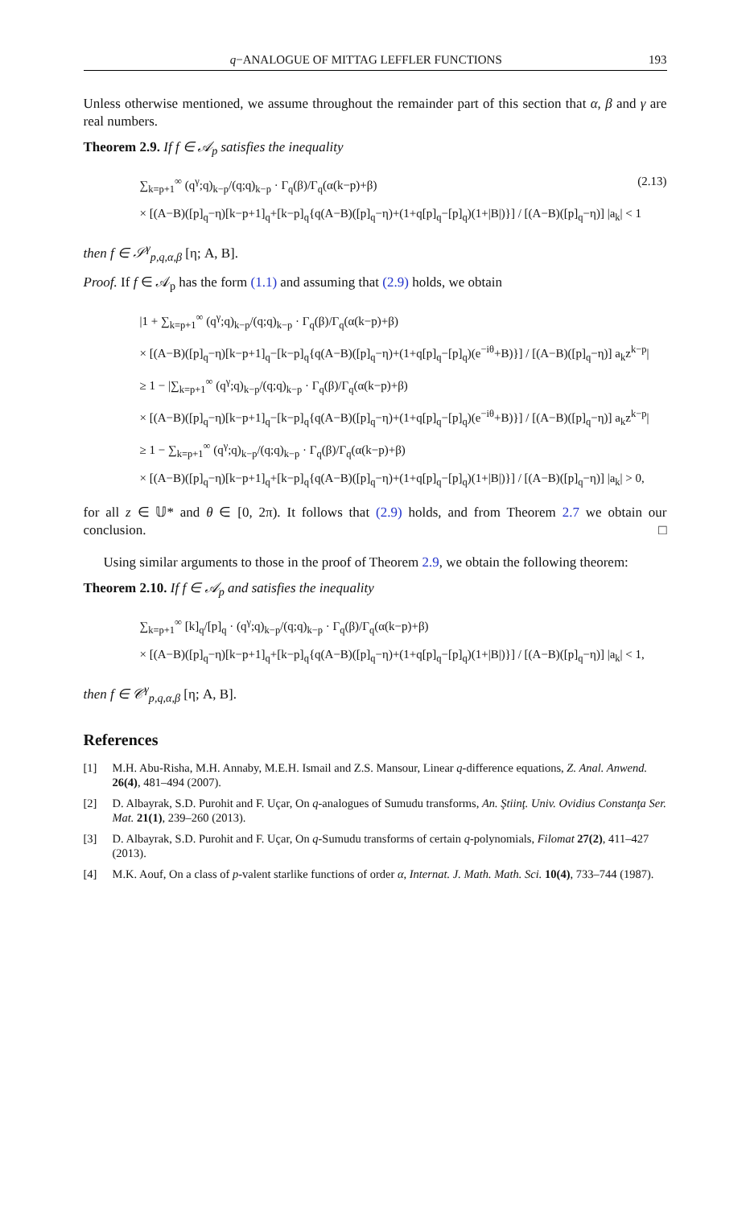q−ANALOGUE OF MITTAG LEFFLER FUNCTIONS 193
Unless otherwise mentioned, we assume throughout the remainder part of this section that α, β and γ are real numbers.
Theorem 2.9. If f ∈ 𝒜<sub>p</sub> satisfies the inequality
∑<sub>k=p+1</sub><sup>∞</sup> (q<sup>γ</sup>;q)<sub>k−p</sub>/(q;q)<sub>k−p</sub> · Γ<sub>q</sub>(β)/Γ<sub>q</sub>(α(k−p)+β) (2.13)
× [(A−B)([p]<sub>q</sub>−η)[k−p+1]<sub>q</sub>+[k−p]<sub>q</sub>{q(A−B)([p]<sub>q</sub>−η)+(1+q[p]<sub>q</sub>−[p]<sub>q</sub>)(1+|B|)}] / [(A−B)([p]<sub>q</sub>−η)] |a<sub>k</sub>| < 1
then f ∈ 𝒮<sup>γ</sup><sub>p,q,α,β</sub> [η; A, B].
Proof. If f ∈ 𝒜<sub>p</sub> has the form (1.1) and assuming that (2.9) holds, we obtain
|1 + ∑<sub>k=p+1</sub><sup>∞</sup> (q<sup>γ</sup>;q)<sub>k−p</sub>/(q;q)<sub>k−p</sub> · Γ<sub>q</sub>(β)/Γ<sub>q</sub>(α(k−p)+β)
× [(A−B)([p]<sub>q</sub>−η)[k−p+1]<sub>q</sub>−[k−p]<sub>q</sub>{q(A−B)([p]<sub>q</sub>−η)+(1+q[p]<sub>q</sub>−[p]<sub>q</sub>)(e<sup>−iθ</sup>+B)}] / [(A−B)([p]<sub>q</sub>−η)] a<sub>k</sub>z<sup>k−p</sup>|
≥ 1 − |∑<sub>k=p+1</sub><sup>∞</sup> (q<sup>γ</sup>;q)<sub>k−p</sub>/(q;q)<sub>k−p</sub> · Γ<sub>q</sub>(β)/Γ<sub>q</sub>(α(k−p)+β)
× [(A−B)([p]<sub>q</sub>−η)[k−p+1]<sub>q</sub>−[k−p]<sub>q</sub>{q(A−B)([p]<sub>q</sub>−η)+(1+q[p]<sub>q</sub>−[p]<sub>q</sub>)(e<sup>−iθ</sup>+B)}] / [(A−B)([p]<sub>q</sub>−η)] a<sub>k</sub>z<sup>k−p</sup>|
≥ 1 − ∑<sub>k=p+1</sub><sup>∞</sup> (q<sup>γ</sup>;q)<sub>k−p</sub>/(q;q)<sub>k−p</sub> · Γ<sub>q</sub>(β)/Γ<sub>q</sub>(α(k−p)+β)
× [(A−B)([p]<sub>q</sub>−η)[k−p+1]<sub>q</sub>+[k−p]<sub>q</sub>{q(A−B)([p]<sub>q</sub>−η)+(1+q[p]<sub>q</sub>−[p]<sub>q</sub>)(1+|B|)}] / [(A−B)([p]<sub>q</sub>−η)] |a<sub>k</sub>| > 0,
for all z ∈ 𝕌* and θ ∈ [0, 2π). It follows that (2.9) holds, and from Theorem 2.7 we obtain our conclusion. □
Using similar arguments to those in the proof of Theorem 2.9, we obtain the following theorem:
Theorem 2.10. If f ∈ 𝒜<sub>p</sub> and satisfies the inequality
∑<sub>k=p+1</sub><sup>∞</sup> [k]<sub>q</sub>/[p]<sub>q</sub> · (q<sup>γ</sup>;q)<sub>k−p</sub>/(q;q)<sub>k−p</sub> · Γ<sub>q</sub>(β)/Γ<sub>q</sub>(α(k−p)+β)
× [(A−B)([p]<sub>q</sub>−η)[k−p+1]<sub>q</sub>+[k−p]<sub>q</sub>{q(A−B)([p]<sub>q</sub>−η)+(1+q[p]<sub>q</sub>−[p]<sub>q</sub>)(1+|B|)}] / [(A−B)([p]<sub>q</sub>−η)] |a<sub>k</sub>| < 1,
then f ∈ 𝒞<sup>γ</sup><sub>p,q,α,β</sub> [η; A, B].
References
[1] M.H. Abu-Risha, M.H. Annaby, M.E.H. Ismail and Z.S. Mansour, Linear q-difference equations, Z. Anal. Anwend. 26(4), 481–494 (2007).
[2] D. Albayrak, S.D. Purohit and F. Uçar, On q-analogues of Sumudu transforms, An. Ştiinţ. Univ. Ovidius Constanţa Ser. Mat. 21(1), 239–260 (2013).
[3] D. Albayrak, S.D. Purohit and F. Uçar, On q-Sumudu transforms of certain q-polynomials, Filomat 27(2), 411–427 (2013).
[4] M.K. Aouf, On a class of p-valent starlike functions of order α, Internat. J. Math. Math. Sci. 10(4), 733–744 (1987).